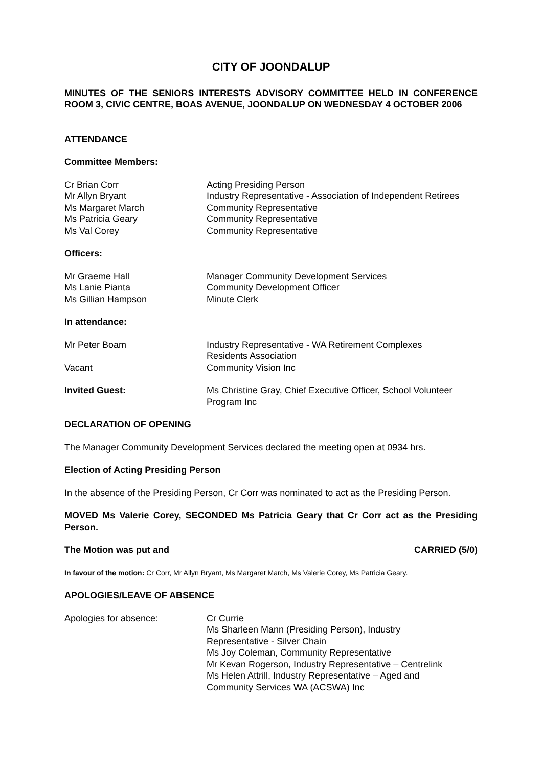CITY OF JOONDALUP
MINUTES OF THE SENIORS INTERESTS ADVISORY COMMITTEE HELD IN CONFERENCE ROOM 3, CIVIC CENTRE, BOAS AVENUE, JOONDALUP ON WEDNESDAY 4 OCTOBER 2006
ATTENDANCE
Committee Members:
Cr Brian Corr Acting Presiding Person
Mr Allyn Bryant Industry Representative - Association of Independent Retirees
Ms Margaret March Community Representative
Ms Patricia Geary Community Representative
Ms Val Corey Community Representative
Officers:
Mr Graeme Hall Manager Community Development Services
Ms Lanie Pianta Community Development Officer
Ms Gillian Hampson Minute Clerk
In attendance:
Mr Peter Boam Industry Representative - WA Retirement Complexes
Residents Association
Vacant Community Vision Inc
Invited Guest: Ms Christine Gray, Chief Executive Officer, School Volunteer Program Inc
DECLARATION OF OPENING
The Manager Community Development Services declared the meeting open at 0934 hrs.
Election of Acting Presiding Person
In the absence of the Presiding Person, Cr Corr was nominated to act as the Presiding Person.
MOVED Ms Valerie Corey, SECONDED Ms Patricia Geary that Cr Corr act as the Presiding Person.
The Motion was put and CARRIED (5/0)
In favour of the motion: Cr Corr, Mr Allyn Bryant, Ms Margaret March, Ms Valerie Corey, Ms Patricia Geary.
APOLOGIES/LEAVE OF ABSENCE
Apologies for absence: Cr Currie
Ms Sharleen Mann (Presiding Person), Industry
Representative - Silver Chain
Ms Joy Coleman, Community Representative
Mr Kevan Rogerson, Industry Representative – Centrelink
Ms Helen Attrill, Industry Representative – Aged and
Community Services WA (ACSWA) Inc